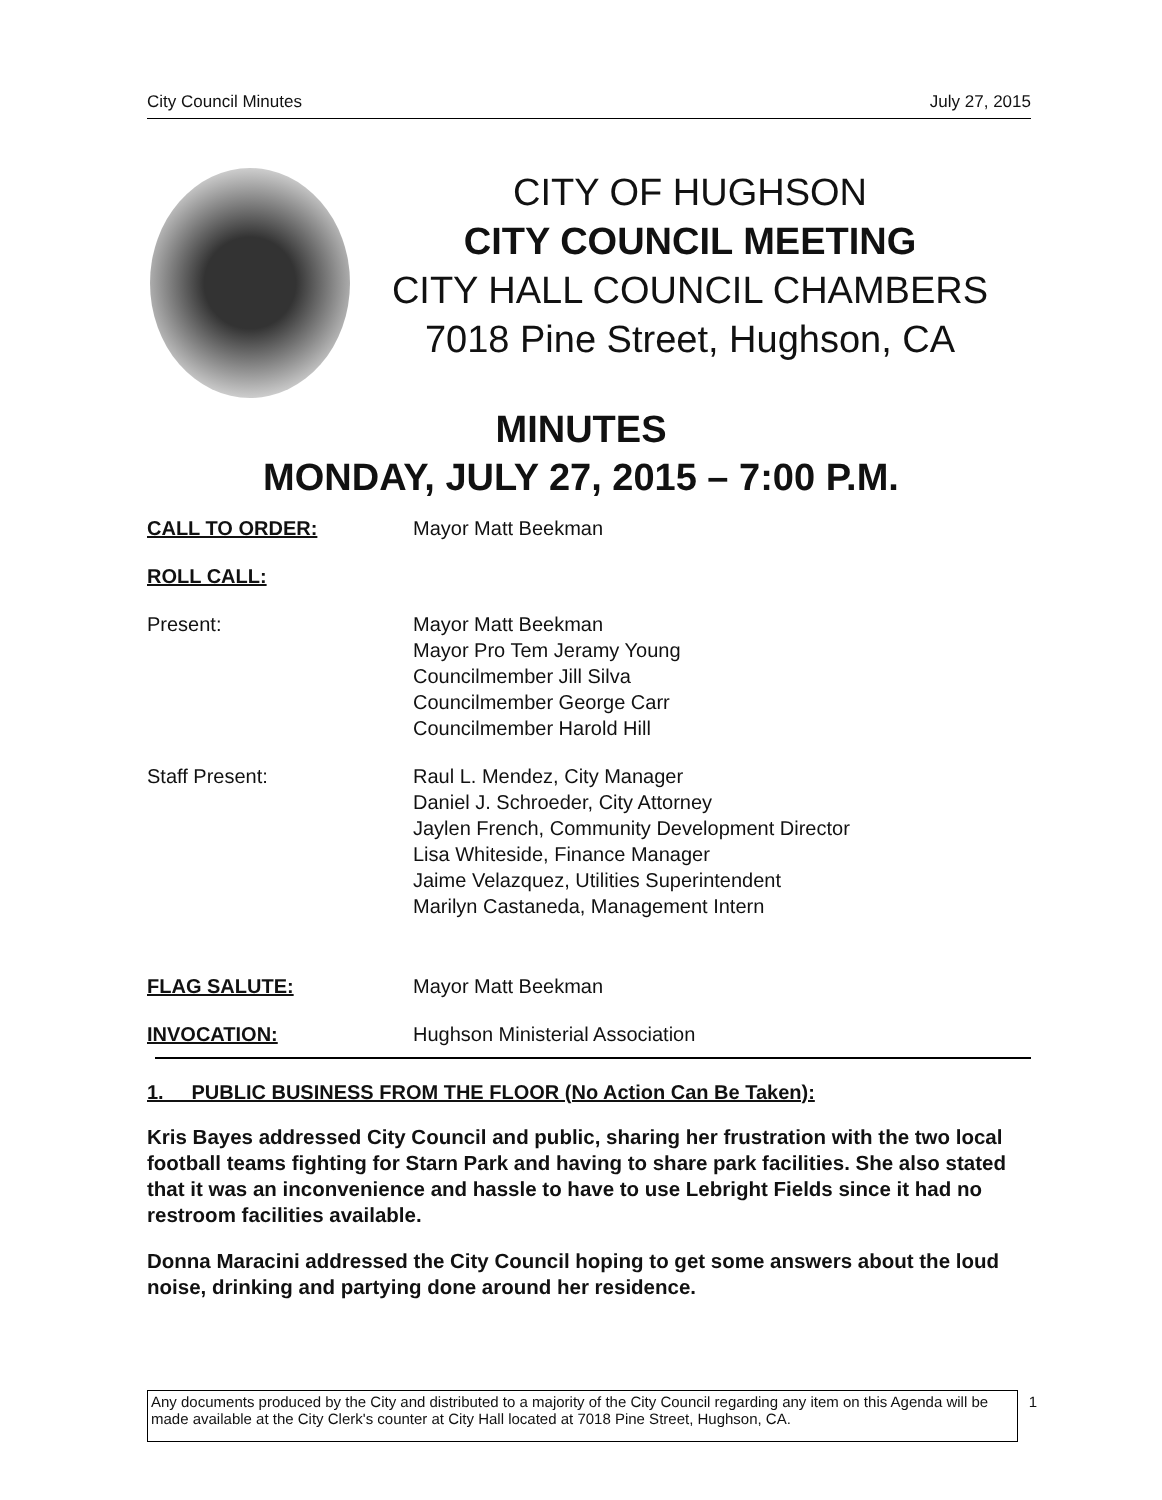City Council Minutes July 27, 2015
CITY OF HUGHSON
CITY COUNCIL MEETING
CITY HALL COUNCIL CHAMBERS
7018 Pine Street, Hughson, CA
MINUTES
MONDAY, JULY 27, 2015 – 7:00 P.M.
CALL TO ORDER: Mayor Matt Beekman
ROLL CALL:
Present: Mayor Matt Beekman
Mayor Pro Tem Jeramy Young
Councilmember Jill Silva
Councilmember George Carr
Councilmember Harold Hill
Staff Present: Raul L. Mendez, City Manager
Daniel J. Schroeder, City Attorney
Jaylen French, Community Development Director
Lisa Whiteside, Finance Manager
Jaime Velazquez, Utilities Superintendent
Marilyn Castaneda, Management Intern
FLAG SALUTE: Mayor Matt Beekman
INVOCATION: Hughson Ministerial Association
1. PUBLIC BUSINESS FROM THE FLOOR (No Action Can Be Taken):
Kris Bayes addressed City Council and public, sharing her frustration with the two local football teams fighting for Starn Park and having to share park facilities. She also stated that it was an inconvenience and hassle to have to use Lebright Fields since it had no restroom facilities available.
Donna Maracini addressed the City Council hoping to get some answers about the loud noise, drinking and partying done around her residence.
Any documents produced by the City and distributed to a majority of the City Council regarding any item on this Agenda will be made available at the City Clerk's counter at City Hall located at 7018 Pine Street, Hughson, CA. 1